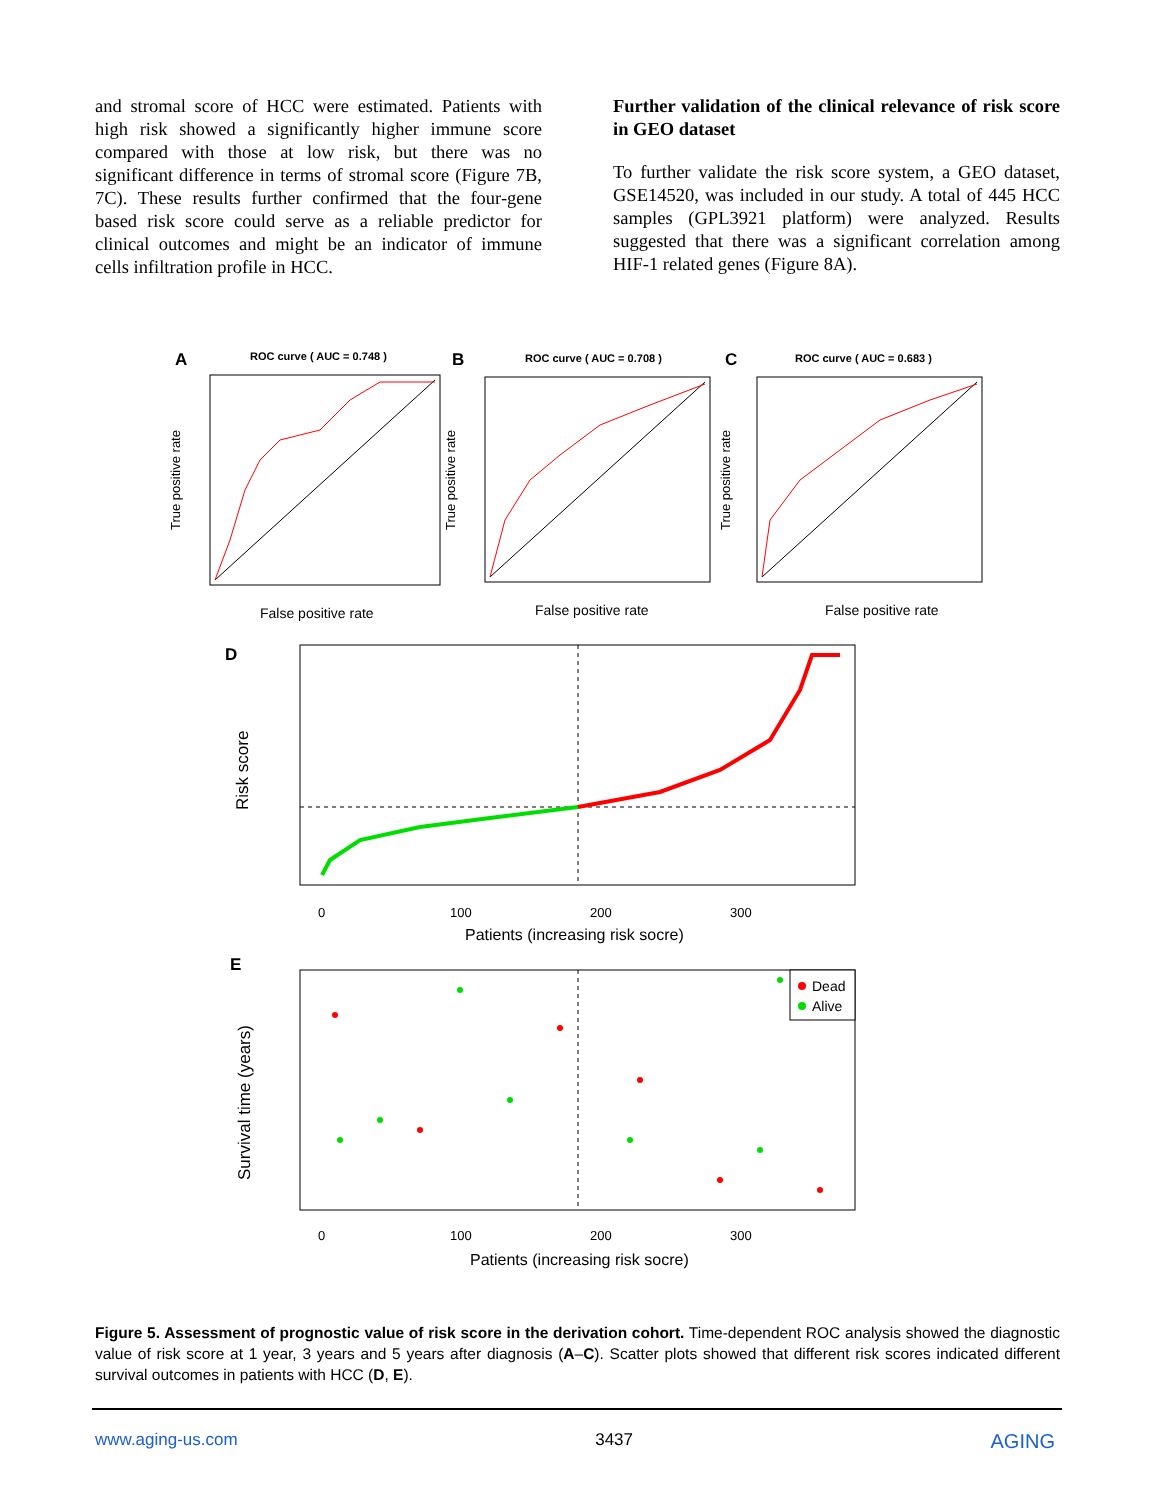and stromal score of HCC were estimated. Patients with high risk showed a significantly higher immune score compared with those at low risk, but there was no significant difference in terms of stromal score (Figure 7B, 7C). These results further confirmed that the four-gene based risk score could serve as a reliable predictor for clinical outcomes and might be an indicator of immune cells infiltration profile in HCC.
Further validation of the clinical relevance of risk score in GEO dataset
To further validate the risk score system, a GEO dataset, GSE14520, was included in our study. A total of 445 HCC samples (GPL3921 platform) were analyzed. Results suggested that there was a significant correlation among HIF-1 related genes (Figure 8A).
A
ROC curve ( AUC = 0.748 )
False positive rate
True positive rate
B
ROC curve ( AUC = 0.708 )
False positive rate
True positive rate
C
ROC curve ( AUC = 0.683 )
False positive rate
True positive rate
D
Risk score
0
100
200
300
Patients (increasing risk socre)
E
Dead
Alive
Survival time (years)
0
100
200
300
Patients (increasing risk socre)
Figure 5. Assessment of prognostic value of risk score in the derivation cohort. Time-dependent ROC analysis showed the diagnostic value of risk score at 1 year, 3 years and 5 years after diagnosis (A–C). Scatter plots showed that different risk scores indicated different survival outcomes in patients with HCC (D, E).
www.aging-us.com 3437 AGING